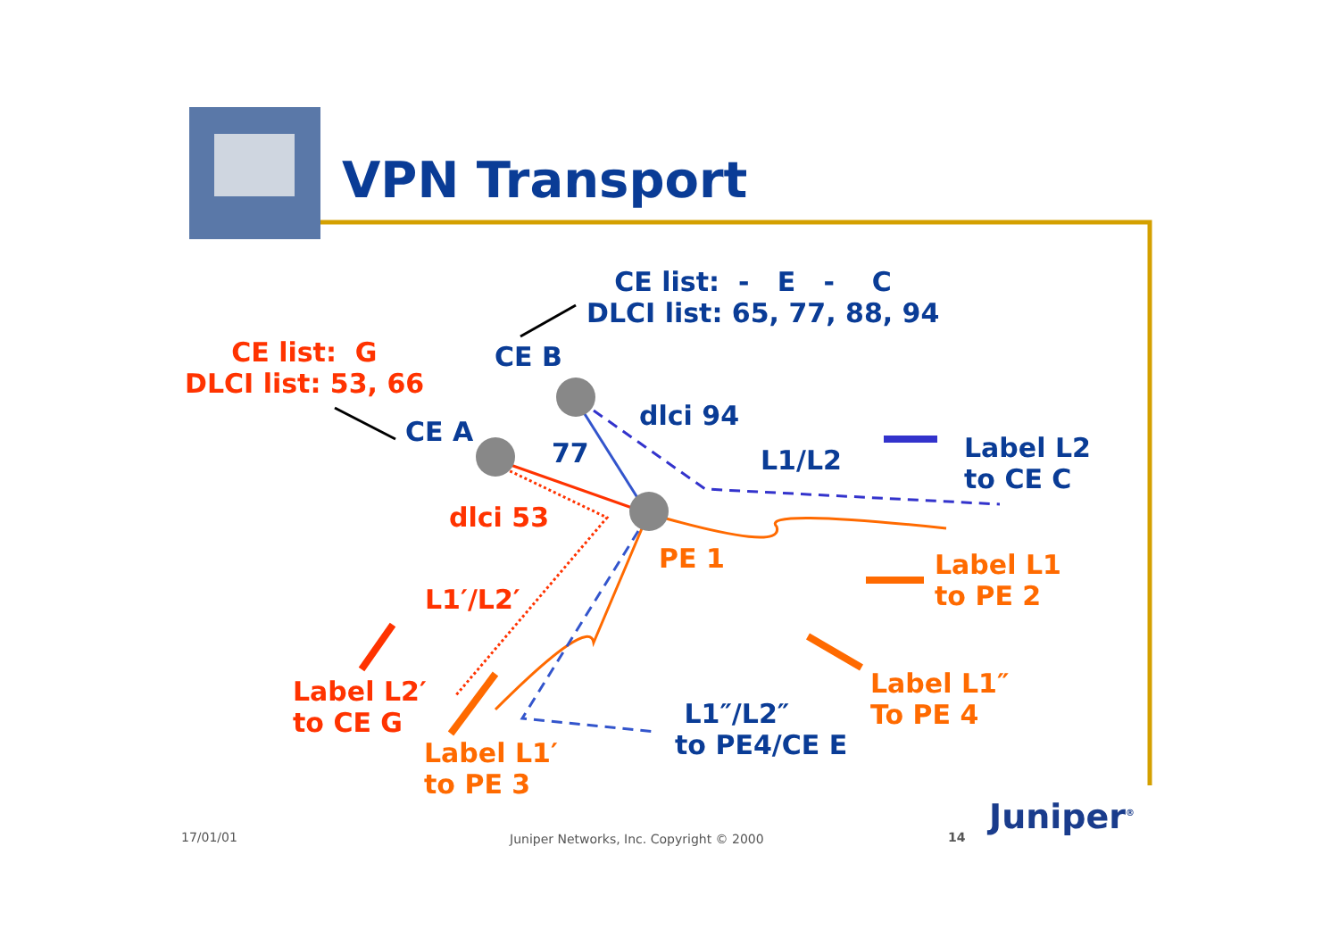VPN Transport
CE list: - E - C
DLCI list: 65, 77, 88, 94
CE list: G
DLCI list: 53, 66
CE B
CE A
dlci 94
77 L1/L2
Label L2
to CE C
dlci 53
PE 1
Label L1
to PE 2
L1′/L2′
Label L1″
To PE 4
Label L2′
to CE G
L1″/L2″
to PE4/CE E
Label L1′
to PE 3
17/01/01
Juniper Networks, Inc. Copyright © 2000
14 Juniper<sup>®</sup>